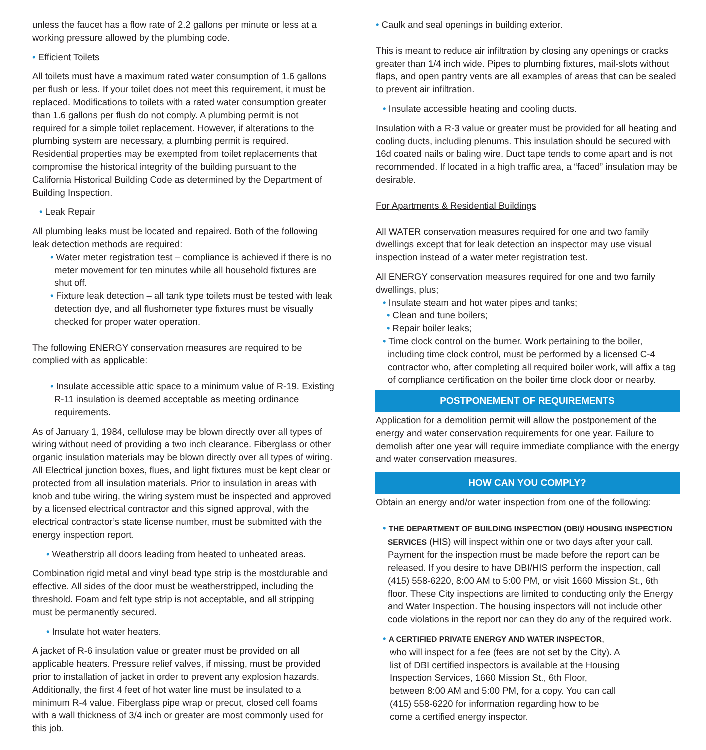unless the faucet has a flow rate of 2.2 gallons per minute or less at a working pressure allowed by the plumbing code.
• Efficient Toilets
All toilets must have a maximum rated water consumption of 1.6 gallons per flush or less. If your toilet does not meet this requirement, it must be replaced. Modifications to toilets with a rated water consumption greater than 1.6 gallons per flush do not comply. A plumbing permit is not required for a simple toilet replacement. However, if alterations to the plumbing system are necessary, a plumbing permit is required. Residential properties may be exempted from toilet replacements that compromise the historical integrity of the building pursuant to the California Historical Building Code as determined by the Department of Building Inspection.
• Leak Repair
All plumbing leaks must be located and repaired. Both of the following leak detection methods are required:
• Water meter registration test – compliance is achieved if there is no meter movement for ten minutes while all household fixtures are shut off.
• Fixture leak detection – all tank type toilets must be tested with leak detection dye, and all flushometer type fixtures must be visually checked for proper water operation.
The following ENERGY conservation measures are required to be complied with as applicable:
• Insulate accessible attic space to a minimum value of R-19. Existing R-11 insulation is deemed acceptable as meeting ordinance requirements.
As of January 1, 1984, cellulose may be blown directly over all types of wiring without need of providing a two inch clearance. Fiberglass or other organic insulation materials may be blown directly over all types of wiring. All Electrical junction boxes, flues, and light fixtures must be kept clear or protected from all insulation materials. Prior to insulation in areas with knob and tube wiring, the wiring system must be inspected and approved by a licensed electrical contractor and this signed approval, with the electrical contractor’s state license number, must be submitted with the energy inspection report.
• Weatherstrip all doors leading from heated to unheated areas.
Combination rigid metal and vinyl bead type strip is the mostdurable and effective. All sides of the door must be weatherstripped, including the threshold. Foam and felt type strip is not acceptable, and all stripping must be permanently secured.
• Insulate hot water heaters.
A jacket of R-6 insulation value or greater must be provided on all applicable heaters. Pressure relief valves, if missing, must be provided prior to installation of jacket in order to prevent any explosion hazards. Additionally, the first 4 feet of hot water line must be insulated to a minimum R-4 value. Fiberglass pipe wrap or precut, closed cell foams with a wall thickness of 3/4 inch or greater are most commonly used for this job.
• Caulk and seal openings in building exterior.
This is meant to reduce air infiltration by closing any openings or cracks greater than 1/4 inch wide. Pipes to plumbing fixtures, mail-slots without flaps, and open pantry vents are all examples of areas that can be sealed to prevent air infiltration.
• Insulate accessible heating and cooling ducts.
Insulation with a R-3 value or greater must be provided for all heating and cooling ducts, including plenums. This insulation should be secured with 16d coated nails or baling wire. Duct tape tends to come apart and is not recommended. If located in a high traffic area, a “faced” insulation may be desirable.
For Apartments & Residential Buildings
All WATER conservation measures required for one and two family dwellings except that for leak detection an inspector may use visual inspection instead of a water meter registration test.
All ENERGY conservation measures required for one and two family dwellings, plus;
• Insulate steam and hot water pipes and tanks;
• Clean and tune boilers;
• Repair boiler leaks;
• Time clock control on the burner. Work pertaining to the boiler, including time clock control, must be performed by a licensed C-4 contractor who, after completing all required boiler work, will affix a tag of compliance certification on the boiler time clock door or nearby.
POSTPONEMENT OF REQUIREMENTS
Application for a demolition permit will allow the postponement of the energy and water conservation requirements for one year. Failure to demolish after one year will require immediate compliance with the energy and water conservation measures.
HOW CAN YOU COMPLY?
Obtain an energy and/or water inspection from one of the following:
• THE DEPARTMENT OF BUILDING INSPECTION (DBI)/ HOUSING INSPECTION SERVICES (HIS) will inspect within one or two days after your call. Payment for the inspection must be made before the report can be released. If you desire to have DBI/HIS perform the inspection, call (415) 558-6220, 8:00 AM to 5:00 PM, or visit 1660 Mission St., 6th floor. These City inspections are limited to conducting only the Energy and Water Inspection. The housing inspectors will not include other code violations in the report nor can they do any of the required work.
• A CERTIFIED PRIVATE ENERGY AND WATER INSPECTOR, who will inspect for a fee (fees are not set by the City). A list of DBI certified inspectors is available at the Housing Inspection Services, 1660 Mission St., 6th Floor, between 8:00 AM and 5:00 PM, for a copy. You can call (415) 558-6220 for information regarding how to be come a certified energy inspector.